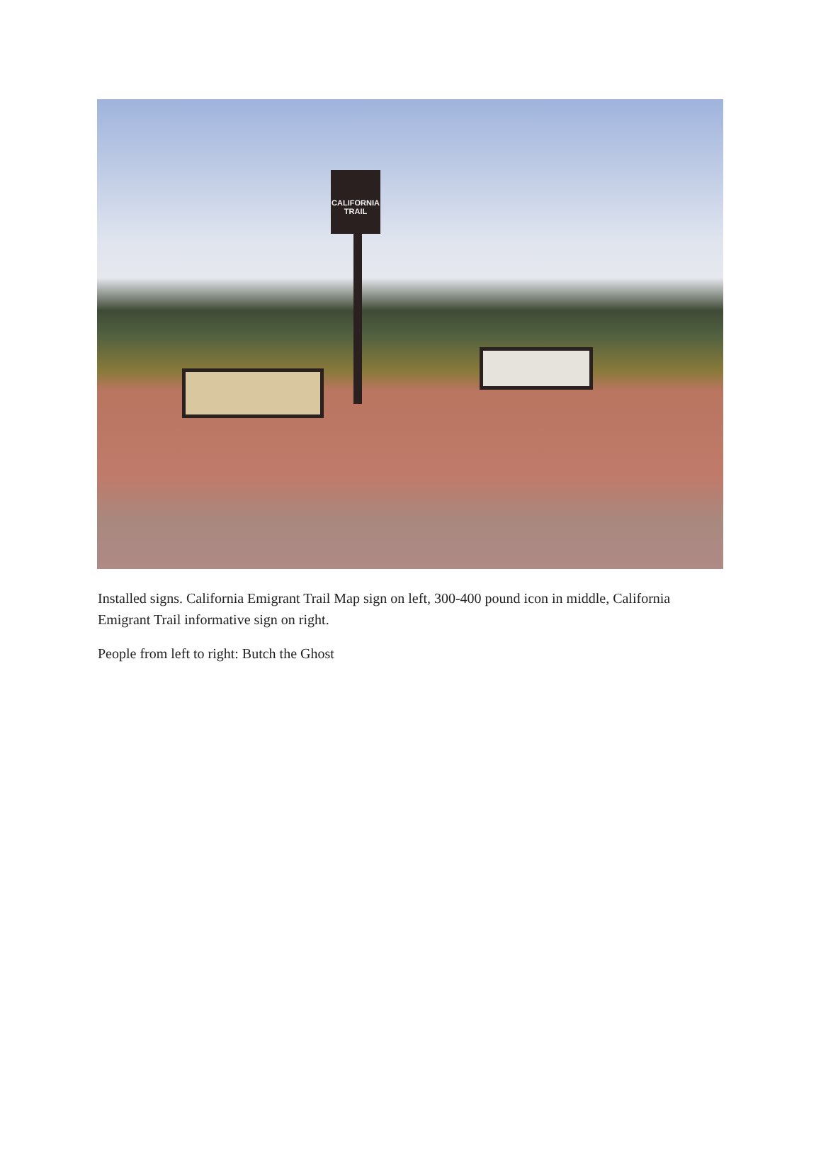CALIFORNIA
TRAIL
Installed signs. California Emigrant Trail Map sign on left, 300-400 pound icon in middle, California Emigrant Trail informative sign on right.
People from left to right: Butch the Ghost